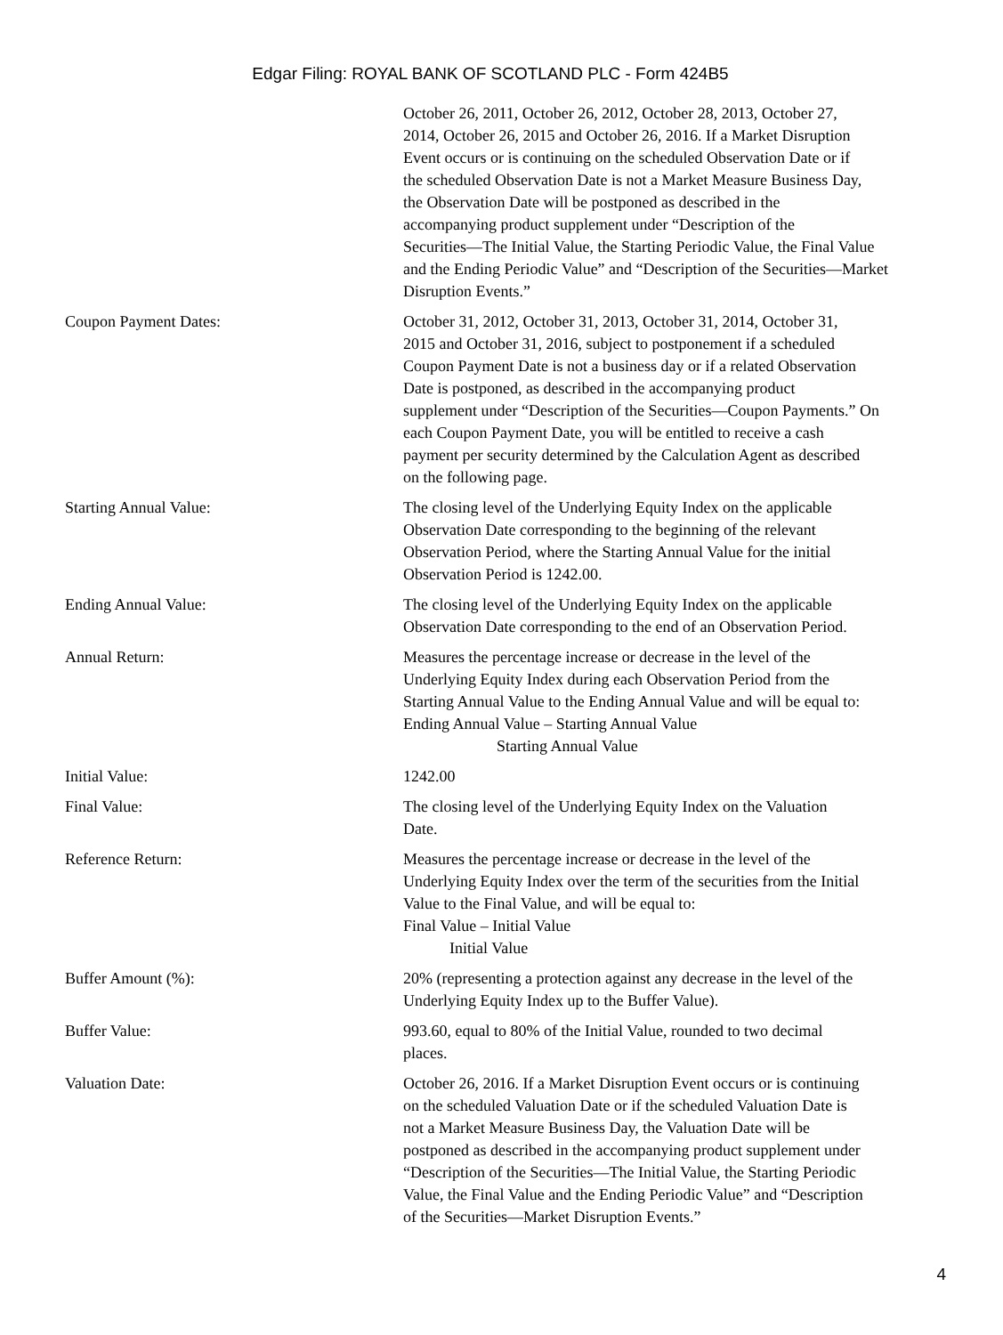Edgar Filing: ROYAL BANK OF SCOTLAND PLC - Form 424B5
| | October 26, 2011, October 26, 2012, October 28, 2013, October 27, 2014, October 26, 2015 and October 26, 2016. If a Market Disruption Event occurs or is continuing on the scheduled Observation Date or if the scheduled Observation Date is not a Market Measure Business Day, the Observation Date will be postponed as described in the accompanying product supplement under “Description of the Securities—The Initial Value, the Starting Periodic Value, the Final Value and the Ending Periodic Value” and “Description of the Securities—Market Disruption Events.” |
| Coupon Payment Dates: | October 31, 2012, October 31, 2013, October 31, 2014, October 31, 2015 and October 31, 2016, subject to postponement if a scheduled Coupon Payment Date is not a business day or if a related Observation Date is postponed, as described in the accompanying product supplement under “Description of the Securities—Coupon Payments.” On each Coupon Payment Date, you will be entitled to receive a cash payment per security determined by the Calculation Agent as described on the following page. |
| Starting Annual Value: | The closing level of the Underlying Equity Index on the applicable Observation Date corresponding to the beginning of the relevant Observation Period, where the Starting Annual Value for the initial Observation Period is 1242.00. |
| Ending Annual Value: | The closing level of the Underlying Equity Index on the applicable Observation Date corresponding to the end of an Observation Period. |
| Annual Return: | Measures the percentage increase or decrease in the level of the Underlying Equity Index during each Observation Period from the Starting Annual Value to the Ending Annual Value and will be equal to: Ending Annual Value – Starting Annual Value Starting Annual Value |
| Initial Value: | 1242.00 |
| Final Value: | The closing level of the Underlying Equity Index on the Valuation Date. |
| Reference Return: | Measures the percentage increase or decrease in the level of the Underlying Equity Index over the term of the securities from the Initial Value to the Final Value, and will be equal to: Final Value – Initial Value Initial Value |
| Buffer Amount (%): | 20% (representing a protection against any decrease in the level of the Underlying Equity Index up to the Buffer Value). |
| Buffer Value: | 993.60, equal to 80% of the Initial Value, rounded to two decimal places. |
| Valuation Date: | October 26, 2016. If a Market Disruption Event occurs or is continuing on the scheduled Valuation Date or if the scheduled Valuation Date is not a Market Measure Business Day, the Valuation Date will be postponed as described in the accompanying product supplement under “Description of the Securities—The Initial Value, the Starting Periodic Value, the Final Value and the Ending Periodic Value” and “Description of the Securities—Market Disruption Events.” |
4